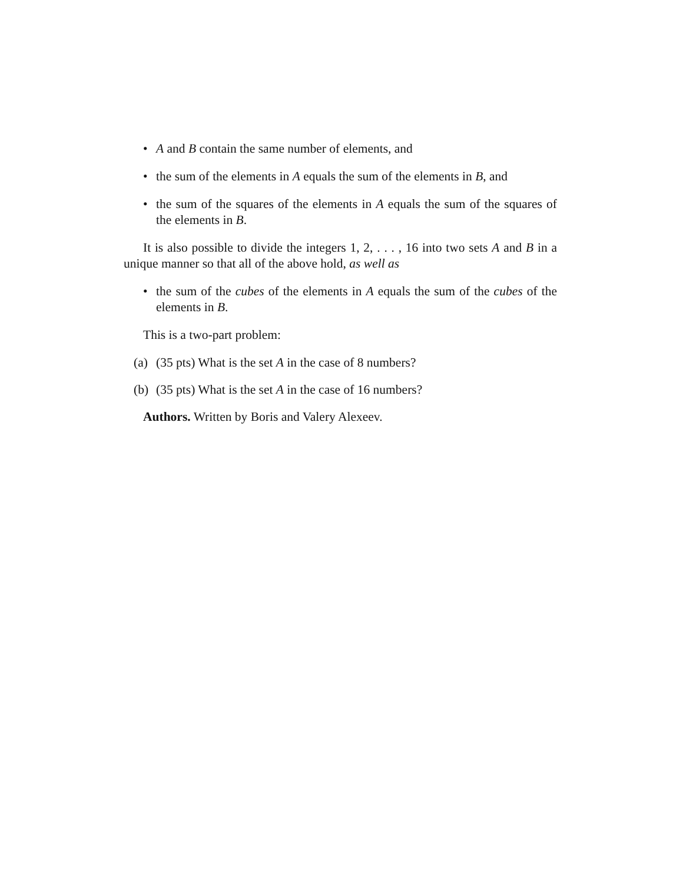• A and B contain the same number of elements, and
• the sum of the elements in A equals the sum of the elements in B, and
• the sum of the squares of the elements in A equals the sum of the squares of the elements in B.
It is also possible to divide the integers 1, 2, . . . , 16 into two sets A and B in a unique manner so that all of the above hold, as well as
• the sum of the cubes of the elements in A equals the sum of the cubes of the elements in B.
This is a two-part problem:
(a) (35 pts) What is the set A in the case of 8 numbers?
(b) (35 pts) What is the set A in the case of 16 numbers?
Authors. Written by Boris and Valery Alexeev.